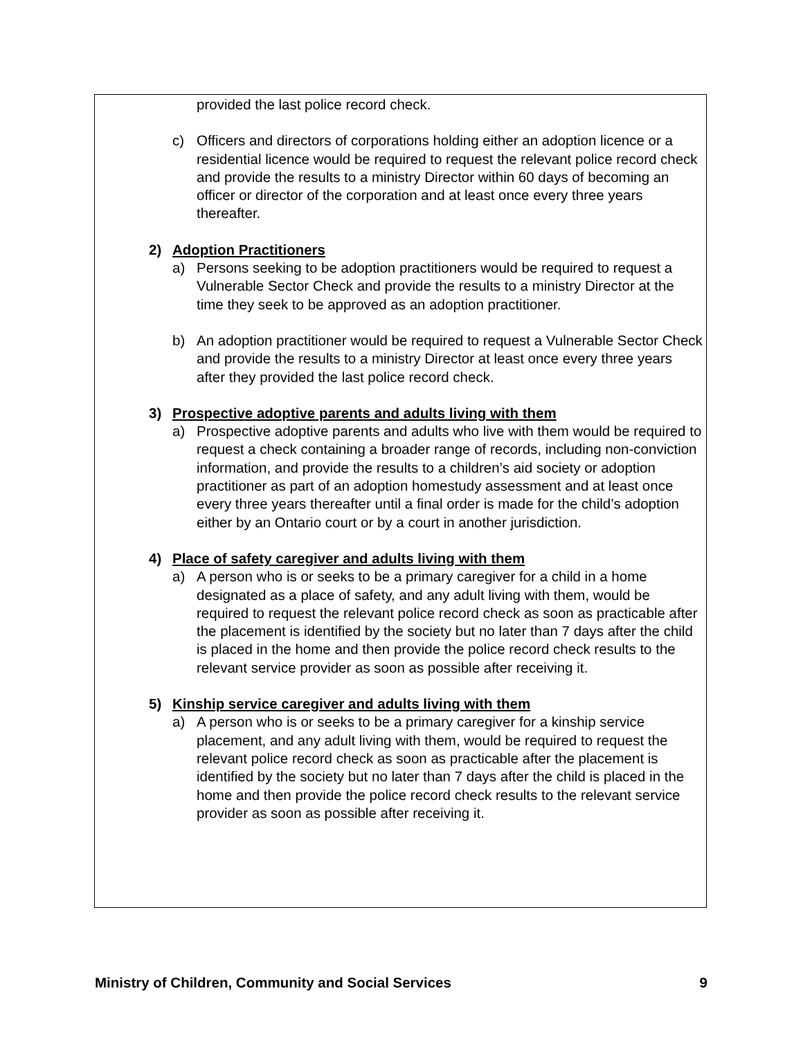provided the last police record check.
c) Officers and directors of corporations holding either an adoption licence or a residential licence would be required to request the relevant police record check and provide the results to a ministry Director within 60 days of becoming an officer or director of the corporation and at least once every three years thereafter.
2) Adoption Practitioners
a) Persons seeking to be adoption practitioners would be required to request a Vulnerable Sector Check and provide the results to a ministry Director at the time they seek to be approved as an adoption practitioner.
b) An adoption practitioner would be required to request a Vulnerable Sector Check and provide the results to a ministry Director at least once every three years after they provided the last police record check.
3) Prospective adoptive parents and adults living with them
a) Prospective adoptive parents and adults who live with them would be required to request a check containing a broader range of records, including non-conviction information, and provide the results to a children’s aid society or adoption practitioner as part of an adoption homestudy assessment and at least once every three years thereafter until a final order is made for the child’s adoption either by an Ontario court or by a court in another jurisdiction.
4) Place of safety caregiver and adults living with them
a) A person who is or seeks to be a primary caregiver for a child in a home designated as a place of safety, and any adult living with them, would be required to request the relevant police record check as soon as practicable after the placement is identified by the society but no later than 7 days after the child is placed in the home and then provide the police record check results to the relevant service provider as soon as possible after receiving it.
5) Kinship service caregiver and adults living with them
a) A person who is or seeks to be a primary caregiver for a kinship service placement, and any adult living with them, would be required to request the relevant police record check as soon as practicable after the placement is identified by the society but no later than 7 days after the child is placed in the home and then provide the police record check results to the relevant service provider as soon as possible after receiving it.
Ministry of Children, Community and Social Services 9